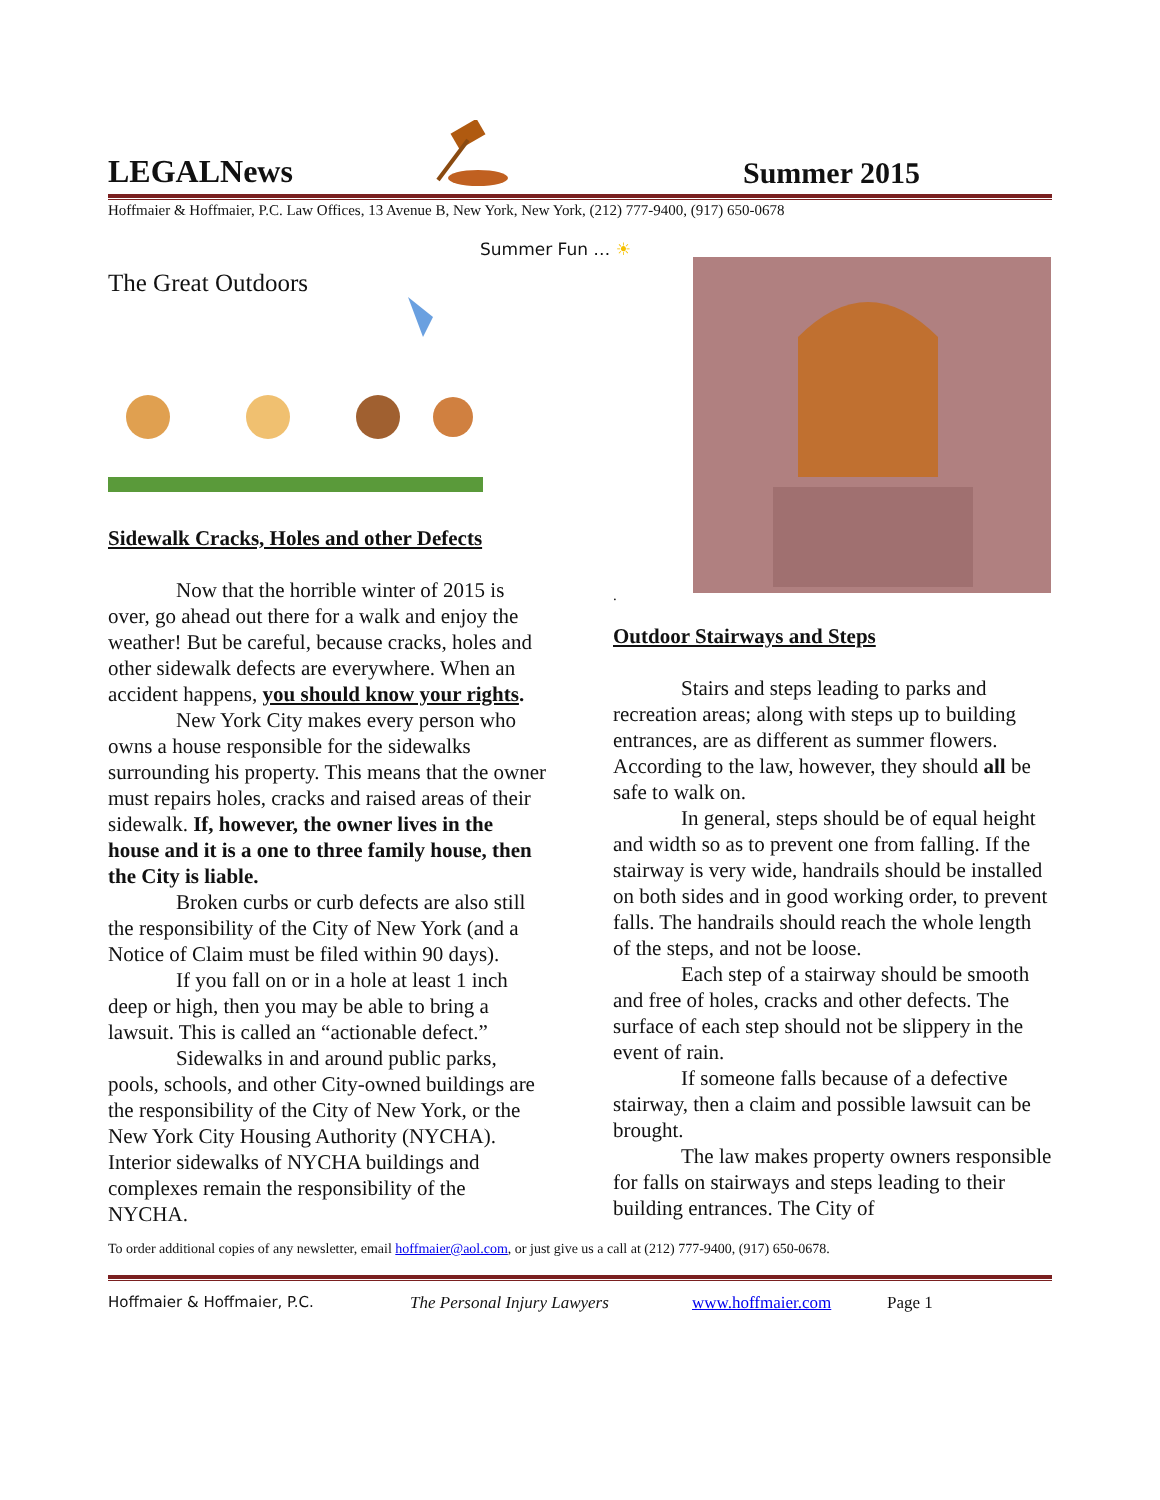LEGALNews
Summer 2015
Hoffmaier & Hoffmaier, P.C. Law Offices, 13 Avenue B, New York, New York, (212) 777-9400, (917) 650-0678
Summer Fun … ☀
The Great Outdoors
Sidewalk Cracks, Holes and other Defects
Now that the horrible winter of 2015 is over, go ahead out there for a walk and enjoy the weather! But be careful, because cracks, holes and other sidewalk defects are everywhere. When an accident happens, you should know your rights.
New York City makes every person who owns a house responsible for the sidewalks surrounding his property. This means that the owner must repairs holes, cracks and raised areas of their sidewalk. If, however, the owner lives in the house and it is a one to three family house, then the City is liable.
Broken curbs or curb defects are also still the responsibility of the City of New York (and a Notice of Claim must be filed within 90 days).
If you fall on or in a hole at least 1 inch deep or high, then you may be able to bring a lawsuit. This is called an “actionable defect.”
Sidewalks in and around public parks, pools, schools, and other City-owned buildings are the responsibility of the City of New York, or the New York City Housing Authority (NYCHA). Interior sidewalks of NYCHA buildings and complexes remain the responsibility of the NYCHA.
.
Outdoor Stairways and Steps
Stairs and steps leading to parks and recreation areas; along with steps up to building entrances, are as different as summer flowers. According to the law, however, they should all be safe to walk on.
In general, steps should be of equal height and width so as to prevent one from falling. If the stairway is very wide, handrails should be installed on both sides and in good working order, to prevent falls. The handrails should reach the whole length of the steps, and not be loose.
Each step of a stairway should be smooth and free of holes, cracks and other defects. The surface of each step should not be slippery in the event of rain.
If someone falls because of a defective stairway, then a claim and possible lawsuit can be brought.
The law makes property owners responsible for falls on stairways and steps leading to their building entrances. The City of
To order additional copies of any newsletter, email hoffmaier@aol.com, or just give us a call at (212) 777-9400, (917) 650-0678.
Hoffmaier & Hoffmaier, P.C. The Personal Injury Lawyers www.hoffmaier.com Page 1